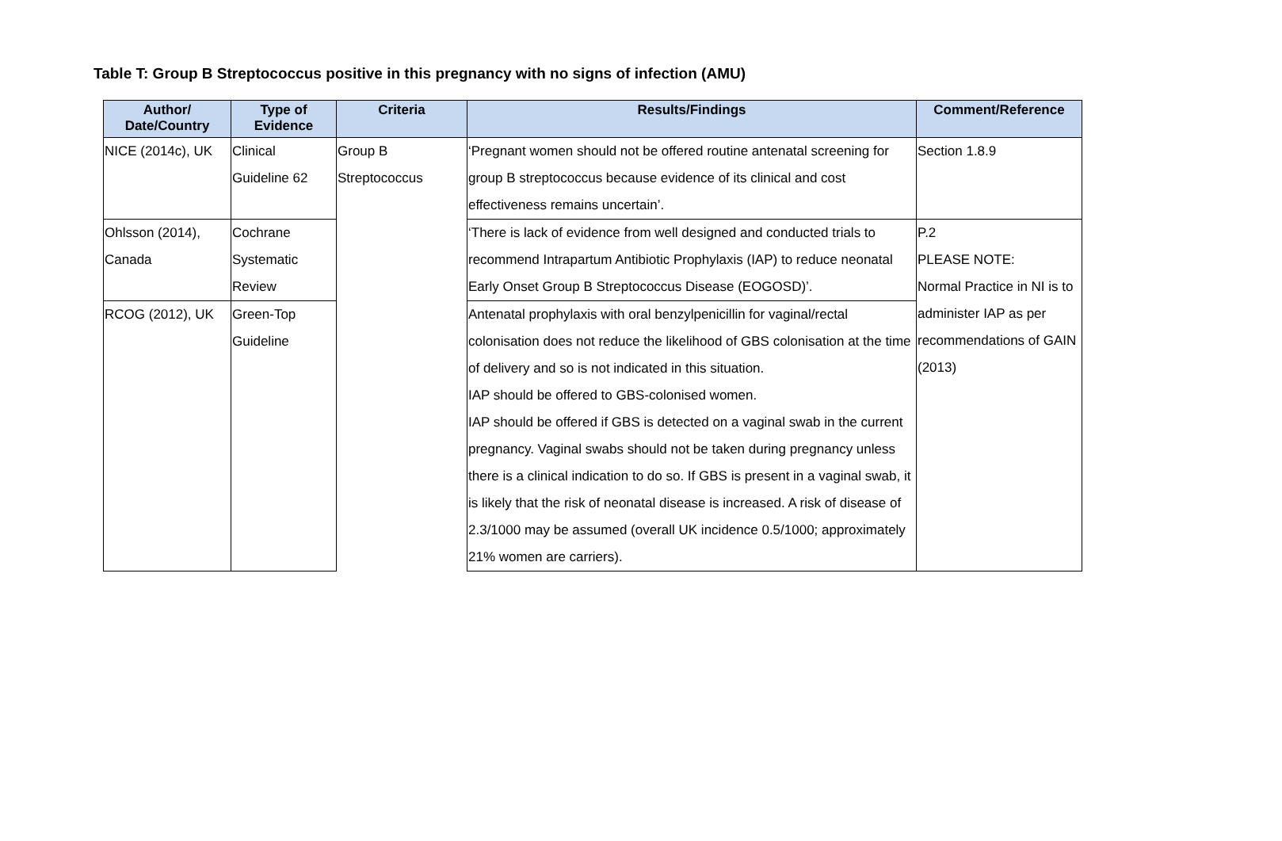Table T: Group B Streptococcus positive in this pregnancy with no signs of infection (AMU)
| Author/ Date/Country | Type of Evidence | Criteria | Results/Findings | Comment/Reference |
| --- | --- | --- | --- | --- |
| NICE (2014c), UK | Clinical Guideline 62 | Group B Streptococcus | ‘Pregnant women should not be offered routine antenatal screening for group B streptococcus because evidence of its clinical and cost effectiveness remains uncertain’. | Section 1.8.9 |
| Ohlsson (2014), Canada | Cochrane Systematic Review | | ‘There is lack of evidence from well designed and conducted trials to recommend Intrapartum Antibiotic Prophylaxis (IAP) to reduce neonatal Early Onset Group B Streptococcus Disease (EOGOSD)’. | P.2 PLEASE NOTE: Normal Practice in NI is to administer IAP as per recommendations of GAIN (2013) |
| RCOG (2012), UK | Green-Top Guideline | | Antenatal prophylaxis with oral benzylpenicillin for vaginal/rectal colonisation does not reduce the likelihood of GBS colonisation at the time of delivery and so is not indicated in this situation. IAP should be offered to GBS-colonised women. IAP should be offered if GBS is detected on a vaginal swab in the current pregnancy. Vaginal swabs should not be taken during pregnancy unless there is a clinical indication to do so. If GBS is present in a vaginal swab, it is likely that the risk of neonatal disease is increased. A risk of disease of 2.3/1000 may be assumed (overall UK incidence 0.5/1000; approximately 21% women are carriers). | |